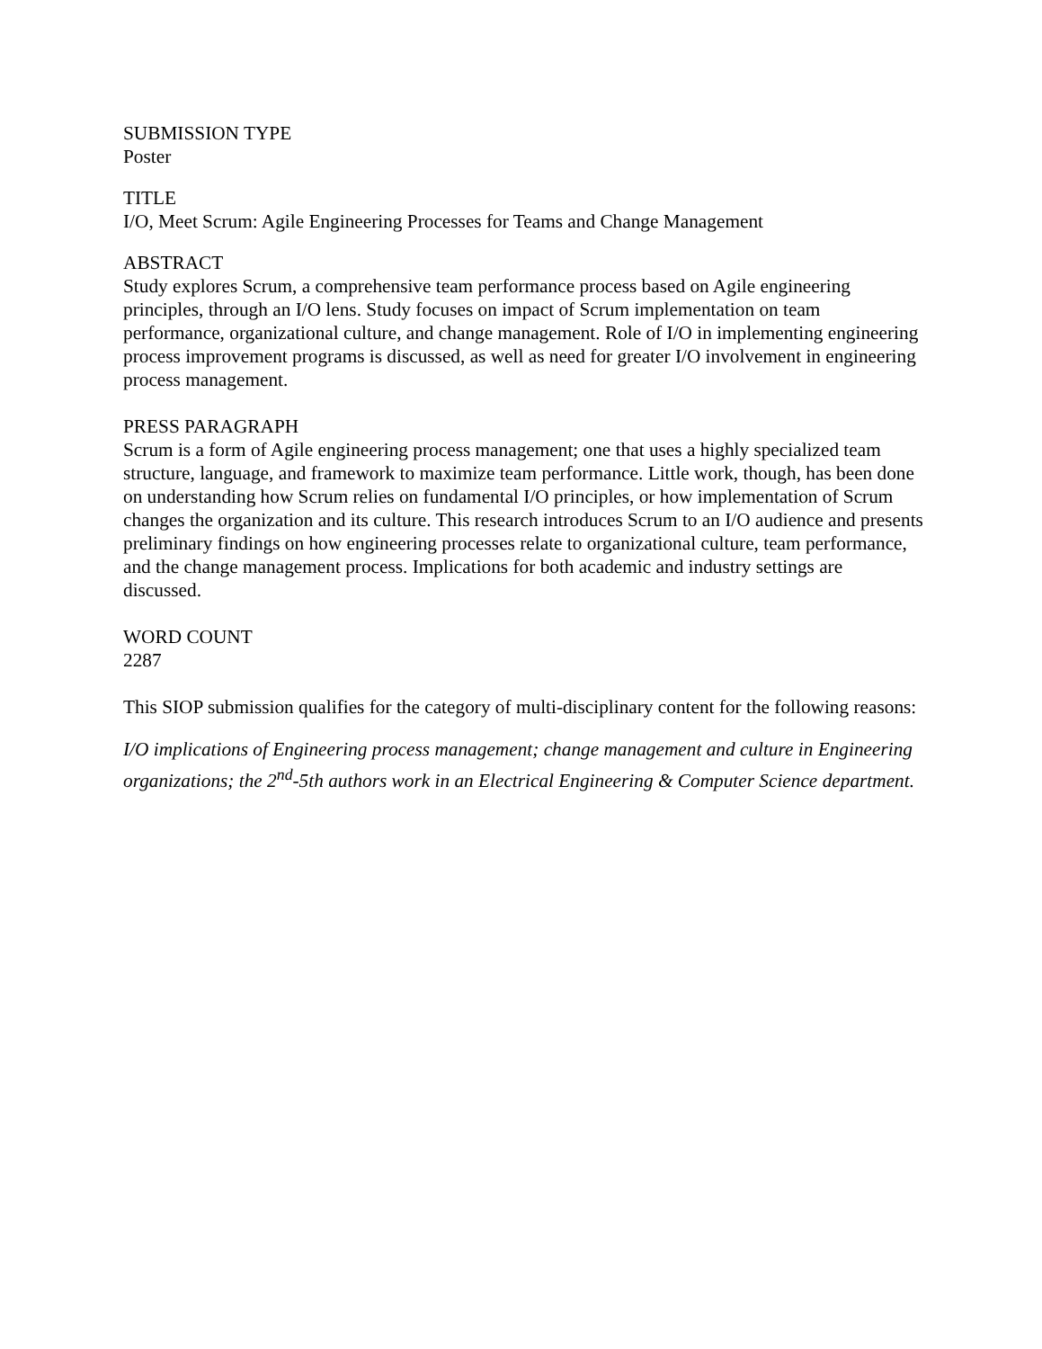SUBMISSION TYPE
Poster
TITLE
I/O, Meet Scrum: Agile Engineering Processes for Teams and Change Management
ABSTRACT
Study explores Scrum, a comprehensive team performance process based on Agile engineering principles, through an I/O lens. Study focuses on impact of Scrum implementation on team performance, organizational culture, and change management. Role of I/O in implementing engineering process improvement programs is discussed, as well as need for greater I/O involvement in engineering process management.
PRESS PARAGRAPH
Scrum is a form of Agile engineering process management; one that uses a highly specialized team structure, language, and framework to maximize team performance. Little work, though, has been done on understanding how Scrum relies on fundamental I/O principles, or how implementation of Scrum changes the organization and its culture. This research introduces Scrum to an I/O audience and presents preliminary findings on how engineering processes relate to organizational culture, team performance, and the change management process. Implications for both academic and industry settings are discussed.
WORD COUNT
2287
This SIOP submission qualifies for the category of multi-disciplinary content for the following reasons:
I/O implications of Engineering process management; change management and culture in Engineering organizations; the 2<sup>nd</sup>-5th authors work in an Electrical Engineering & Computer Science department.